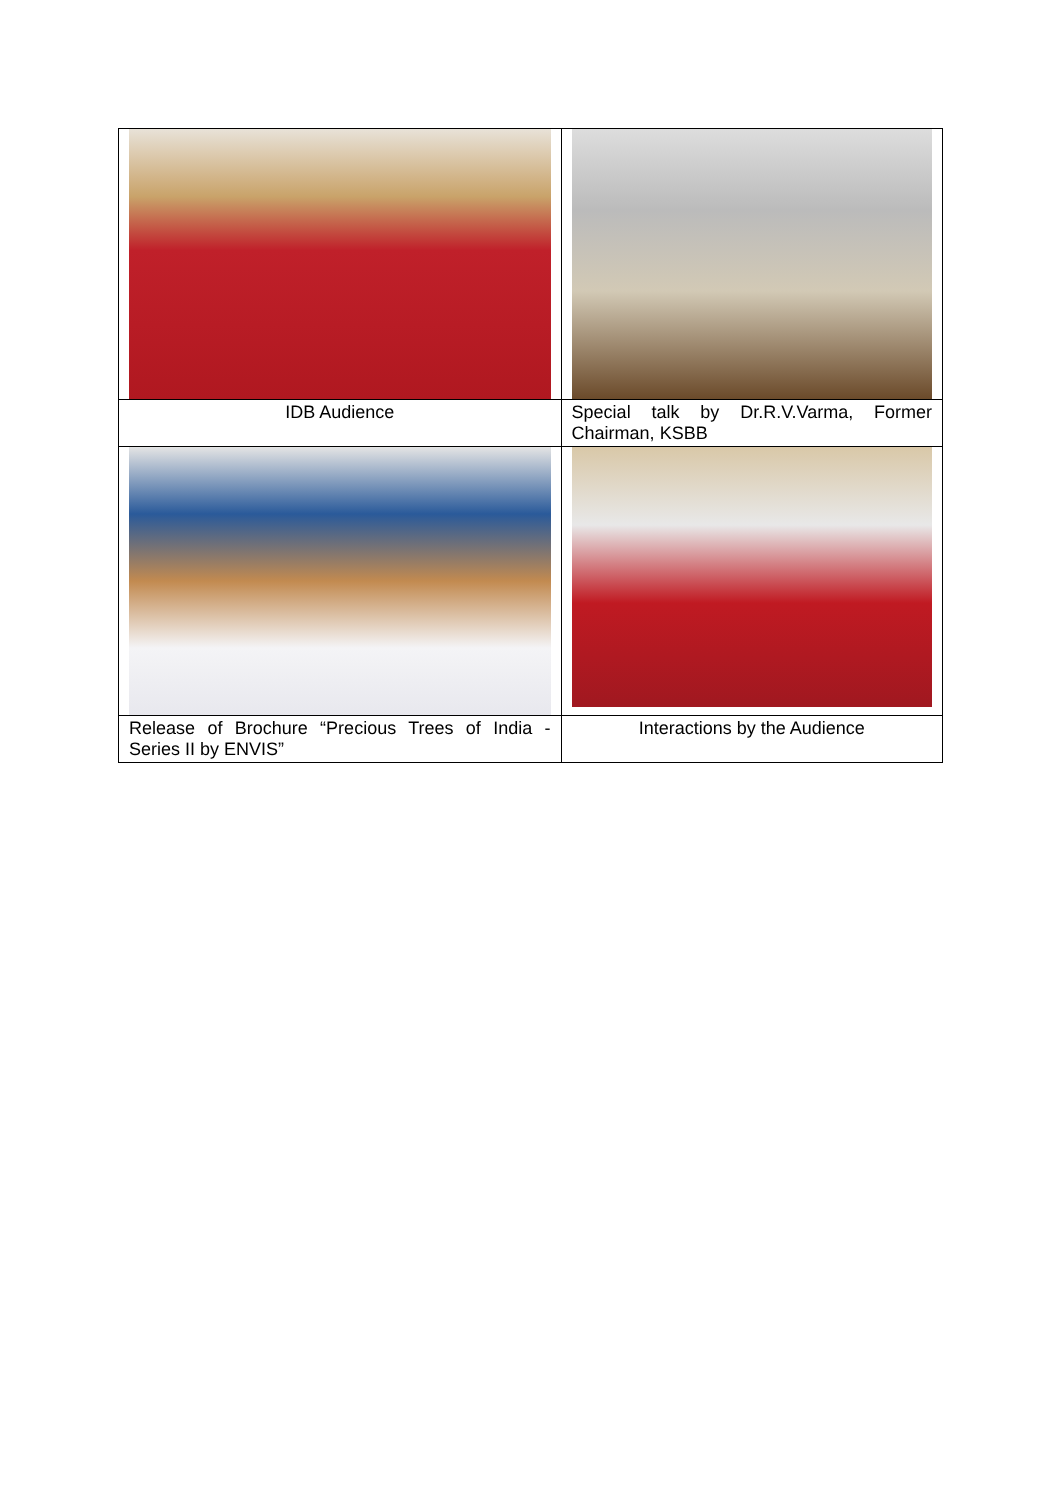| IDB Audience | Special talk by Dr.R.V.Varma, Former Chairman, KSBB |
| Release of Brochure “Precious Trees of India - Series II by ENVIS” | Interactions by the Audience |